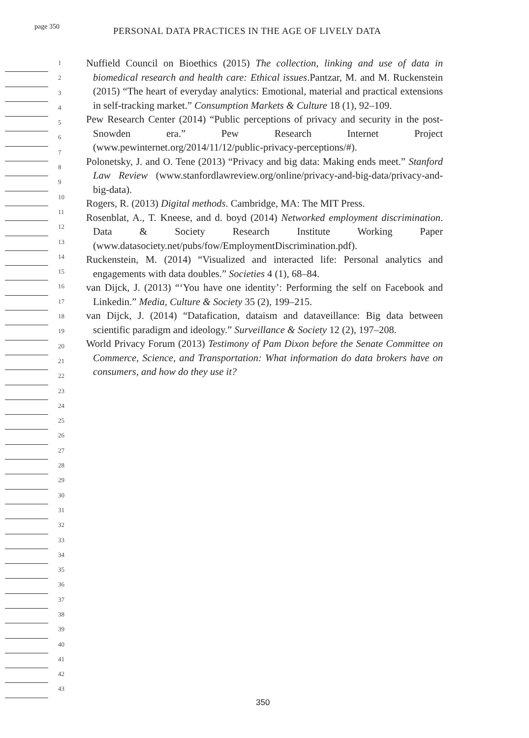page 350
PERSONAL DATA PRACTICES IN THE AGE OF LIVELY DATA
Nuffield Council on Bioethics (2015) The collection, linking and use of data in biomedical research and health care: Ethical issues.Pantzar, M. and M. Ruckenstein (2015) “The heart of everyday analytics: Emotional, material and practical extensions in self-tracking market.” Consumption Markets & Culture 18 (1), 92–109.
Pew Research Center (2014) “Public perceptions of privacy and security in the post-Snowden era.” Pew Research Internet Project (www.pewinternet.org/2014/11/12/public-privacy-perceptions/#).
Polonetsky, J. and O. Tene (2013) “Privacy and big data: Making ends meet.” Stanford Law Review (www.stanfordlawreview.org/online/privacy-and-big-data/privacy-and-big-data).
Rogers, R. (2013) Digital methods. Cambridge, MA: The MIT Press.
Rosenblat, A., T. Kneese, and d. boyd (2014) Networked employment discrimination. Data & Society Research Institute Working Paper (www.datasociety.net/pubs/fow/EmploymentDiscrimination.pdf).
Ruckenstein, M. (2014) “Visualized and interacted life: Personal analytics and engagements with data doubles.” Societies 4 (1), 68–84.
van Dijck, J. (2013) “‘You have one identity’: Performing the self on Facebook and Linkedin.” Media, Culture & Society 35 (2), 199–215.
van Dijck, J. (2014) “Datafication, dataism and dataveillance: Big data between scientific paradigm and ideology.” Surveillance & Society 12 (2), 197–208.
World Privacy Forum (2013) Testimony of Pam Dixon before the Senate Committee on Commerce, Science, and Transportation: What information do data brokers have on consumers, and how do they use it?
1
2
3
4
5
6
7
8
9
10
11
12
13
14
15
16
17
18
19
20
21
22
23
24
25
26
27
28
29
30
31
32
33
34
35
36
37
38
39
40
41
42
43
350